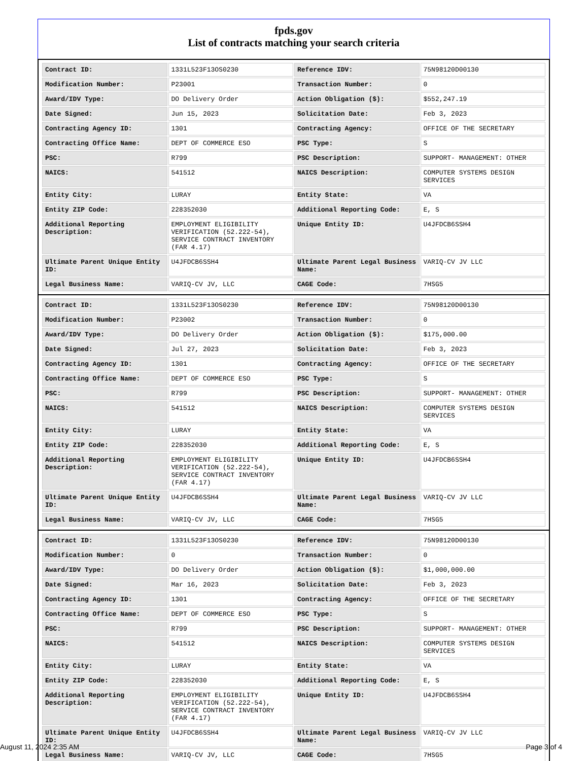fpds.gov
List of contracts matching your search criteria
| Contract ID: | 1331L523F13OS0230 | Reference IDV: | 75N98120D00130 |
| Modification Number: | P23001 | Transaction Number: | 0 |
| Award/IDV Type: | DO Delivery Order | Action Obligation ($): | $552,247.19 |
| Date Signed: | Jun 15, 2023 | Solicitation Date: | Feb 3, 2023 |
| Contracting Agency ID: | 1301 | Contracting Agency: | OFFICE OF THE SECRETARY |
| Contracting Office Name: | DEPT OF COMMERCE ESO | PSC Type: | S |
| PSC: | R799 | PSC Description: | SUPPORT- MANAGEMENT: OTHER |
| NAICS: | 541512 | NAICS Description: | COMPUTER SYSTEMS DESIGN SERVICES |
| Entity City: | LURAY | Entity State: | VA |
| Entity ZIP Code: | 228352030 | Additional Reporting Code: | E, S |
| Additional Reporting Description: | EMPLOYMENT ELIGIBILITY VERIFICATION (52.222-54), SERVICE CONTRACT INVENTORY (FAR 4.17) | Unique Entity ID: | U4JFDCB6SSH4 |
| Ultimate Parent Unique Entity ID: | U4JFDCB6SSH4 | Ultimate Parent Legal Business Name: | VARIQ-CV JV LLC |
| Legal Business Name: | VARIQ-CV JV, LLC | CAGE Code: | 7HSG5 |
| Contract ID: | 1331L523F13OS0230 | Reference IDV: | 75N98120D00130 |
| Modification Number: | P23002 | Transaction Number: | 0 |
| Award/IDV Type: | DO Delivery Order | Action Obligation ($): | $175,000.00 |
| Date Signed: | Jul 27, 2023 | Solicitation Date: | Feb 3, 2023 |
| Contracting Agency ID: | 1301 | Contracting Agency: | OFFICE OF THE SECRETARY |
| Contracting Office Name: | DEPT OF COMMERCE ESO | PSC Type: | S |
| PSC: | R799 | PSC Description: | SUPPORT- MANAGEMENT: OTHER |
| NAICS: | 541512 | NAICS Description: | COMPUTER SYSTEMS DESIGN SERVICES |
| Entity City: | LURAY | Entity State: | VA |
| Entity ZIP Code: | 228352030 | Additional Reporting Code: | E, S |
| Additional Reporting Description: | EMPLOYMENT ELIGIBILITY VERIFICATION (52.222-54), SERVICE CONTRACT INVENTORY (FAR 4.17) | Unique Entity ID: | U4JFDCB6SSH4 |
| Ultimate Parent Unique Entity ID: | U4JFDCB6SSH4 | Ultimate Parent Legal Business Name: | VARIQ-CV JV LLC |
| Legal Business Name: | VARIQ-CV JV, LLC | CAGE Code: | 7HSG5 |
| Contract ID: | 1331L523F13OS0230 | Reference IDV: | 75N98120D00130 |
| Modification Number: | 0 | Transaction Number: | 0 |
| Award/IDV Type: | DO Delivery Order | Action Obligation ($): | $1,000,000.00 |
| Date Signed: | Mar 16, 2023 | Solicitation Date: | Feb 3, 2023 |
| Contracting Agency ID: | 1301 | Contracting Agency: | OFFICE OF THE SECRETARY |
| Contracting Office Name: | DEPT OF COMMERCE ESO | PSC Type: | S |
| PSC: | R799 | PSC Description: | SUPPORT- MANAGEMENT: OTHER |
| NAICS: | 541512 | NAICS Description: | COMPUTER SYSTEMS DESIGN SERVICES |
| Entity City: | LURAY | Entity State: | VA |
| Entity ZIP Code: | 228352030 | Additional Reporting Code: | E, S |
| Additional Reporting Description: | EMPLOYMENT ELIGIBILITY VERIFICATION (52.222-54), SERVICE CONTRACT INVENTORY (FAR 4.17) | Unique Entity ID: | U4JFDCB6SSH4 |
| Ultimate Parent Unique Entity ID: | U4JFDCB6SSH4 | Ultimate Parent Legal Business Name: | VARIQ-CV JV LLC |
| Legal Business Name: | VARIQ-CV JV, LLC | CAGE Code: | 7HSG5 |
August 11, 2024 2:35 AM Page 3 of 4